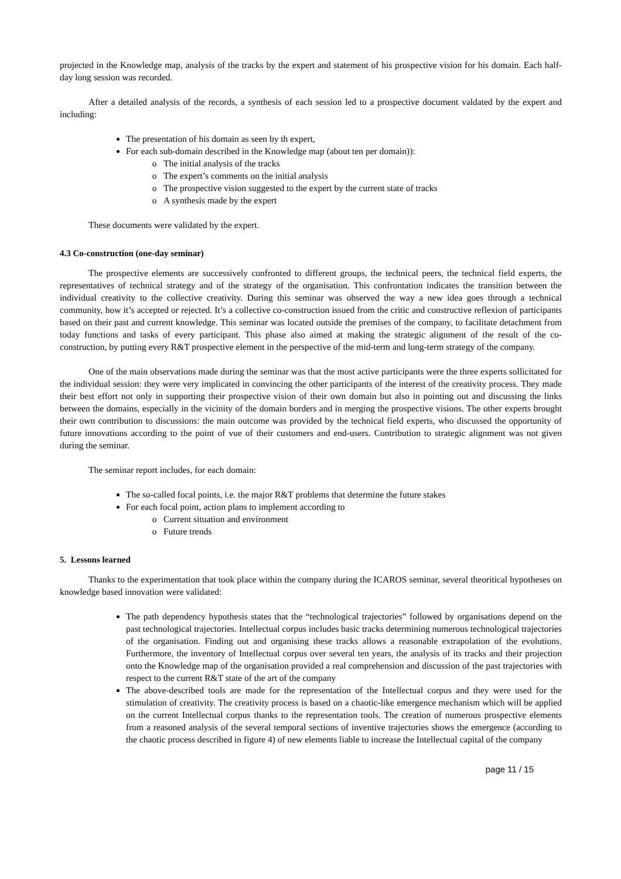projected in the Knowledge map, analysis of the tracks by the expert and statement of his prospective vision for his domain. Each half-day long session was recorded.
After a detailed analysis of the records, a synthesis of each session led to a prospective document valdated by the expert and including:
The presentation of his domain as seen by th expert,
For each sub-domain described in the Knowledge map (about ten per domain)):
The initial analysis of the tracks
The expert’s comments on the initial analysis
The prospective vision suggested to the expert by the current state of tracks
A synthesis made by the expert
These documents were validated by the expert.
4.3 Co-construction (one-day seminar)
The prospective elements are successively confronted to different groups, the technical peers, the technical field experts, the representatives of technical strategy and of the strategy of the organisation. This confrontation indicates the transition between the individual creativity to the collective creativity. During this seminar was observed the way a new idea goes through a technical community, how it’s accepted or rejected. It’s a collective co-construction issued from the critic and constructive reflexion of participants based on their past and current knowledge. This seminar was located outside the premises of the company, to facilitate detachment from today functions and tasks of every participant. This phase also aimed at making the strategic alignment of the result of the co-construction, by putting every R&T prospective element in the perspective of the mid-term and long-term strategy of the company.
One of the main observations made during the seminar was that the most active participants were the three experts sollicitated for the individual session: they were very implicated in convincing the other participants of the interest of the creativity process. They made their best effort not only in supporting their prospective vision of their own domain but also in pointing out and discussing the links between the domains, especially in the vicinity of the domain borders and in merging the prospective visions. The other experts brought their own contribution to discussions: the main outcome was provided by the technical field experts, who discussed the opportunity of future innovations according to the point of vue of their customers and end-users. Contribution to strategic alignment was not given during the seminar.
The seminar report includes, for each domain:
The so-called focal points, i.e. the major R&T problems that determine the future stakes
For each focal point, action plans to implement according to
Current situation and environment
Future trends
5. Lessons learned
Thanks to the experimentation that took place within the company during the ICAROS seminar, several theoritical hypotheses on knowledge based innovation were validated:
The path dependency hypothesis states that the “technological trajectories” followed by organisations depend on the past technological trajectories. Intellectual corpus includes basic tracks determining numerous technological trajectories of the organisation. Finding out and organising these tracks allows a reasonable extrapolation of the evolutions. Furthermore, the inventory of Intellectual corpus over several ten years, the analysis of its tracks and their projection onto the Knowledge map of the organisation provided a real comprehension and discussion of the past trajectories with respect to the current R&T state of the art of the company
The above-described tools are made for the representation of the Intellectual corpus and they were used for the stimulation of creativity. The creativity process is based on a chaotic-like emergence mechanism which will be applied on the current Intellectual corpus thanks to the representation tools. The creation of numerous prospective elements from a reasoned analysis of the several temporal sections of inventive trajectories shows the emergence (according to the chaotic process described in figure 4) of new elements liable to increase the Intellectual capital of the company
page 11 / 15